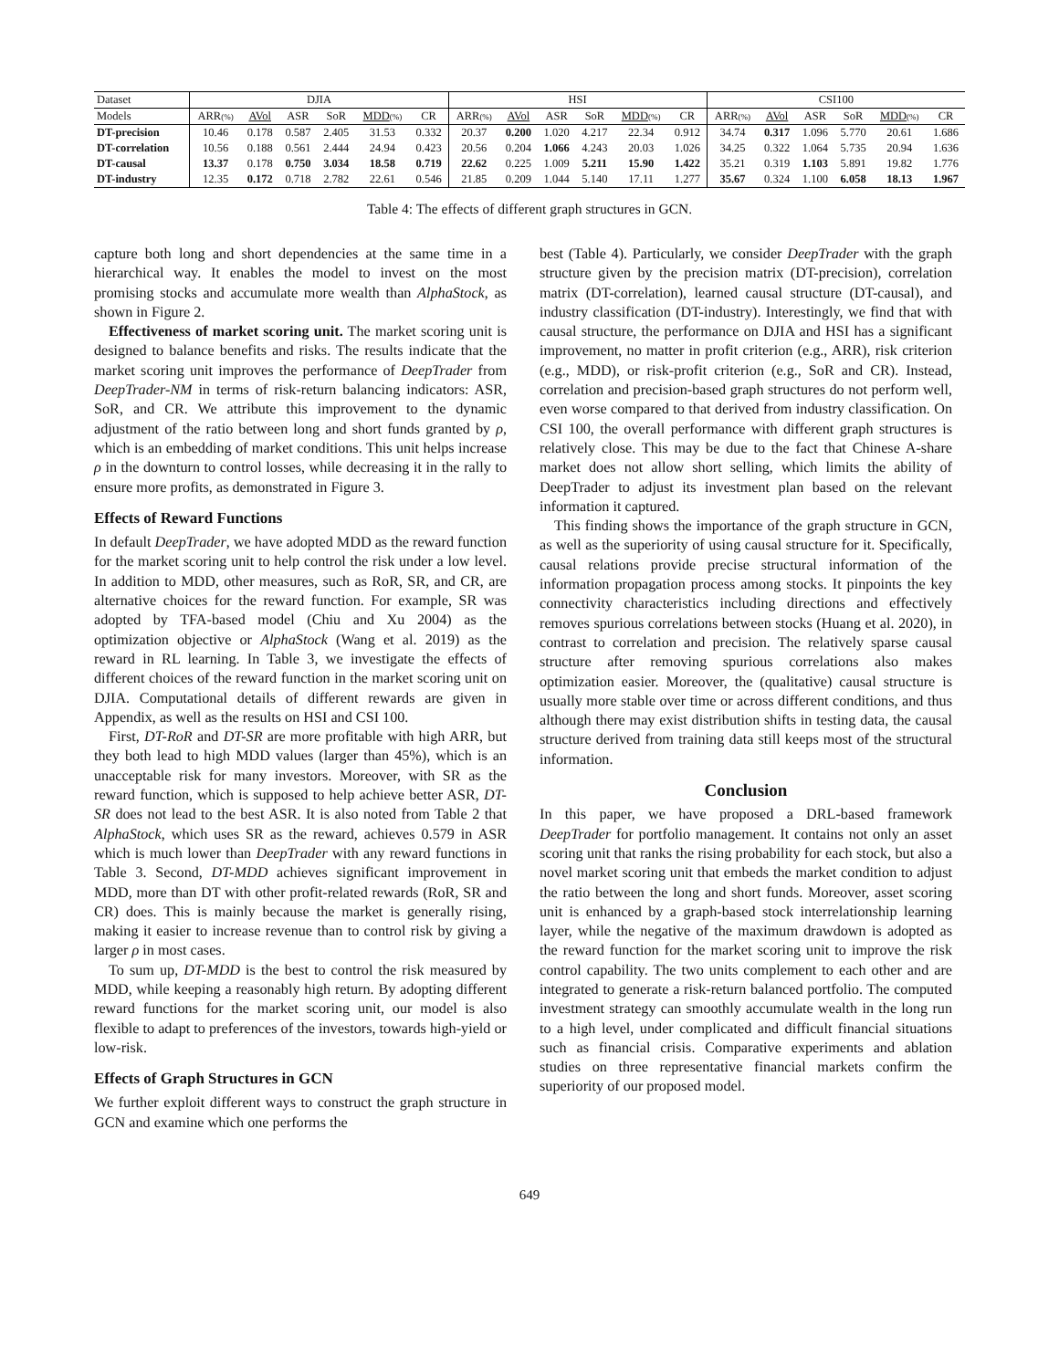| Dataset | DJIA | | | | | | HSI | | | | | | CSI100 | | | | | |
| --- | --- | --- | --- | --- | --- | --- | --- | --- | --- | --- | --- | --- | --- | --- | --- | --- | --- | --- |
| Models | ARR (%) | AVol | ASR | SoR | MDD (%) | CR | ARR (%) | AVol | ASR | SoR | MDD (%) | CR | ARR (%) | AVol | ASR | SoR | MDD (%) | CR |
| DT-precision | 10.46 | 0.178 | 0.587 | 2.405 | 31.53 | 0.332 | 20.37 | 0.200 | 1.020 | 4.217 | 22.34 | 0.912 | 34.74 | 0.317 | 1.096 | 5.770 | 20.61 | 1.686 |
| DT-correlation | 10.56 | 0.188 | 0.561 | 2.444 | 24.94 | 0.423 | 20.56 | 0.204 | 1.066 | 4.243 | 20.03 | 1.026 | 34.25 | 0.322 | 1.064 | 5.735 | 20.94 | 1.636 |
| DT-causal | 13.37 | 0.178 | 0.750 | 3.034 | 18.58 | 0.719 | 22.62 | 0.225 | 1.009 | 5.211 | 15.90 | 1.422 | 35.21 | 0.319 | 1.103 | 5.891 | 19.82 | 1.776 |
| DT-industry | 12.35 | 0.172 | 0.718 | 2.782 | 22.61 | 0.546 | 21.85 | 0.209 | 1.044 | 5.140 | 17.11 | 1.277 | 35.67 | 0.324 | 1.100 | 6.058 | 18.13 | 1.967 |
Table 4: The effects of different graph structures in GCN.
capture both long and short dependencies at the same time in a hierarchical way. It enables the model to invest on the most promising stocks and accumulate more wealth than AlphaStock, as shown in Figure 2.
Effectiveness of market scoring unit. The market scoring unit is designed to balance benefits and risks. The results indicate that the market scoring unit improves the performance of DeepTrader from DeepTrader-NM in terms of risk-return balancing indicators: ASR, SoR, and CR. We attribute this improvement to the dynamic adjustment of the ratio between long and short funds granted by ρ, which is an embedding of market conditions. This unit helps increase ρ in the downturn to control losses, while decreasing it in the rally to ensure more profits, as demonstrated in Figure 3.
Effects of Reward Functions
In default DeepTrader, we have adopted MDD as the reward function for the market scoring unit to help control the risk under a low level. In addition to MDD, other measures, such as RoR, SR, and CR, are alternative choices for the reward function. For example, SR was adopted by TFA-based model (Chiu and Xu 2004) as the optimization objective or AlphaStock (Wang et al. 2019) as the reward in RL learning. In Table 3, we investigate the effects of different choices of the reward function in the market scoring unit on DJIA. Computational details of different rewards are given in Appendix, as well as the results on HSI and CSI 100.
First, DT-RoR and DT-SR are more profitable with high ARR, but they both lead to high MDD values (larger than 45%), which is an unacceptable risk for many investors. Moreover, with SR as the reward function, which is supposed to help achieve better ASR, DT-SR does not lead to the best ASR. It is also noted from Table 2 that AlphaStock, which uses SR as the reward, achieves 0.579 in ASR which is much lower than DeepTrader with any reward functions in Table 3. Second, DT-MDD achieves significant improvement in MDD, more than DT with other profit-related rewards (RoR, SR and CR) does. This is mainly because the market is generally rising, making it easier to increase revenue than to control risk by giving a larger ρ in most cases.
To sum up, DT-MDD is the best to control the risk measured by MDD, while keeping a reasonably high return. By adopting different reward functions for the market scoring unit, our model is also flexible to adapt to preferences of the investors, towards high-yield or low-risk.
Effects of Graph Structures in GCN
We further exploit different ways to construct the graph structure in GCN and examine which one performs the
best (Table 4). Particularly, we consider DeepTrader with the graph structure given by the precision matrix (DT-precision), correlation matrix (DT-correlation), learned causal structure (DT-causal), and industry classification (DT-industry). Interestingly, we find that with causal structure, the performance on DJIA and HSI has a significant improvement, no matter in profit criterion (e.g., ARR), risk criterion (e.g., MDD), or risk-profit criterion (e.g., SoR and CR). Instead, correlation and precision-based graph structures do not perform well, even worse compared to that derived from industry classification. On CSI 100, the overall performance with different graph structures is relatively close. This may be due to the fact that Chinese A-share market does not allow short selling, which limits the ability of DeepTrader to adjust its investment plan based on the relevant information it captured.
This finding shows the importance of the graph structure in GCN, as well as the superiority of using causal structure for it. Specifically, causal relations provide precise structural information of the information propagation process among stocks. It pinpoints the key connectivity characteristics including directions and effectively removes spurious correlations between stocks (Huang et al. 2020), in contrast to correlation and precision. The relatively sparse causal structure after removing spurious correlations also makes optimization easier. Moreover, the (qualitative) causal structure is usually more stable over time or across different conditions, and thus although there may exist distribution shifts in testing data, the causal structure derived from training data still keeps most of the structural information.
Conclusion
In this paper, we have proposed a DRL-based framework DeepTrader for portfolio management. It contains not only an asset scoring unit that ranks the rising probability for each stock, but also a novel market scoring unit that embeds the market condition to adjust the ratio between the long and short funds. Moreover, asset scoring unit is enhanced by a graph-based stock interrelationship learning layer, while the negative of the maximum drawdown is adopted as the reward function for the market scoring unit to improve the risk control capability. The two units complement to each other and are integrated to generate a risk-return balanced portfolio. The computed investment strategy can smoothly accumulate wealth in the long run to a high level, under complicated and difficult financial situations such as financial crisis. Comparative experiments and ablation studies on three representative financial markets confirm the superiority of our proposed model.
649